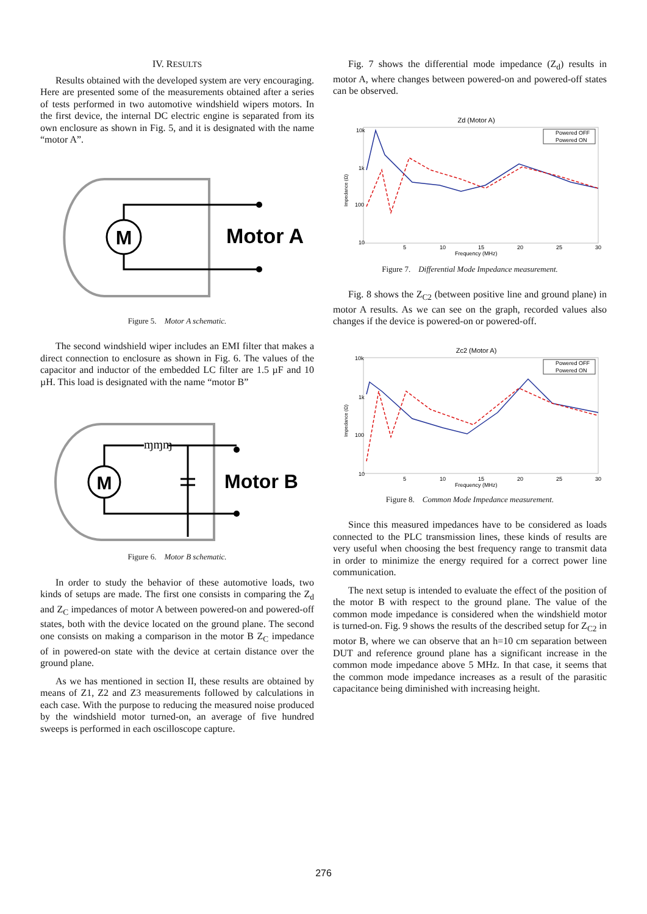IV. RESULTS
Results obtained with the developed system are very encouraging. Here are presented some of the measurements obtained after a series of tests performed in two automotive windshield wipers motors. In the first device, the internal DC electric engine is separated from its own enclosure as shown in Fig. 5, and it is designated with the name “motor A”.
M
Motor A
Figure 5. Motor A schematic.
The second windshield wiper includes an EMI filter that makes a direct connection to enclosure as shown in Fig. 6. The values of the capacitor and inductor of the embedded LC filter are 1.5 µF and 10 µH. This load is designated with the name “motor B”
M
ɱɱɱ
Motor B
Figure 6. Motor B schematic.
In order to study the behavior of these automotive loads, two kinds of setups are made. The first one consists in comparing the Z<sub>d</sub> and Z<sub>C</sub> impedances of motor A between powered-on and powered-off states, both with the device located on the ground plane. The second one consists on making a comparison in the motor B Z<sub>C</sub> impedance of in powered-on state with the device at certain distance over the ground plane.
As we has mentioned in section II, these results are obtained by means of Z1, Z2 and Z3 measurements followed by calculations in each case. With the purpose to reducing the measured noise produced by the windshield motor turned-on, an average of five hundred sweeps is performed in each oscilloscope capture.
Fig. 7 shows the differential mode impedance (Z<sub>d</sub>) results in motor A, where changes between powered-on and powered-off states can be observed.
Zd (Motor A)
10k
1k
100
10
Impedance (Ω)
5
10
15
20
25
30
Frequency (MHz)
Powered OFF
Powered ON
Figure 7. Differential Mode Impedance measurement.
Fig. 8 shows the Z<sub>C2</sub> (between positive line and ground plane) in motor A results. As we can see on the graph, recorded values also changes if the device is powered-on or powered-off.
Zc2 (Motor A)
10k
1k
100
10
Impedance (Ω)
5
10
15
20
25
30
Frequency (MHz)
Powered OFF
Powered ON
Figure 8. Common Mode Impedance measurement.
Since this measured impedances have to be considered as loads connected to the PLC transmission lines, these kinds of results are very useful when choosing the best frequency range to transmit data in order to minimize the energy required for a correct power line communication.
The next setup is intended to evaluate the effect of the position of the motor B with respect to the ground plane. The value of the common mode impedance is considered when the windshield motor is turned-on. Fig. 9 shows the results of the described setup for Z<sub>C2</sub> in motor B, where we can observe that an h=10 cm separation between DUT and reference ground plane has a significant increase in the common mode impedance above 5 MHz. In that case, it seems that the common mode impedance increases as a result of the parasitic capacitance being diminished with increasing height.
276